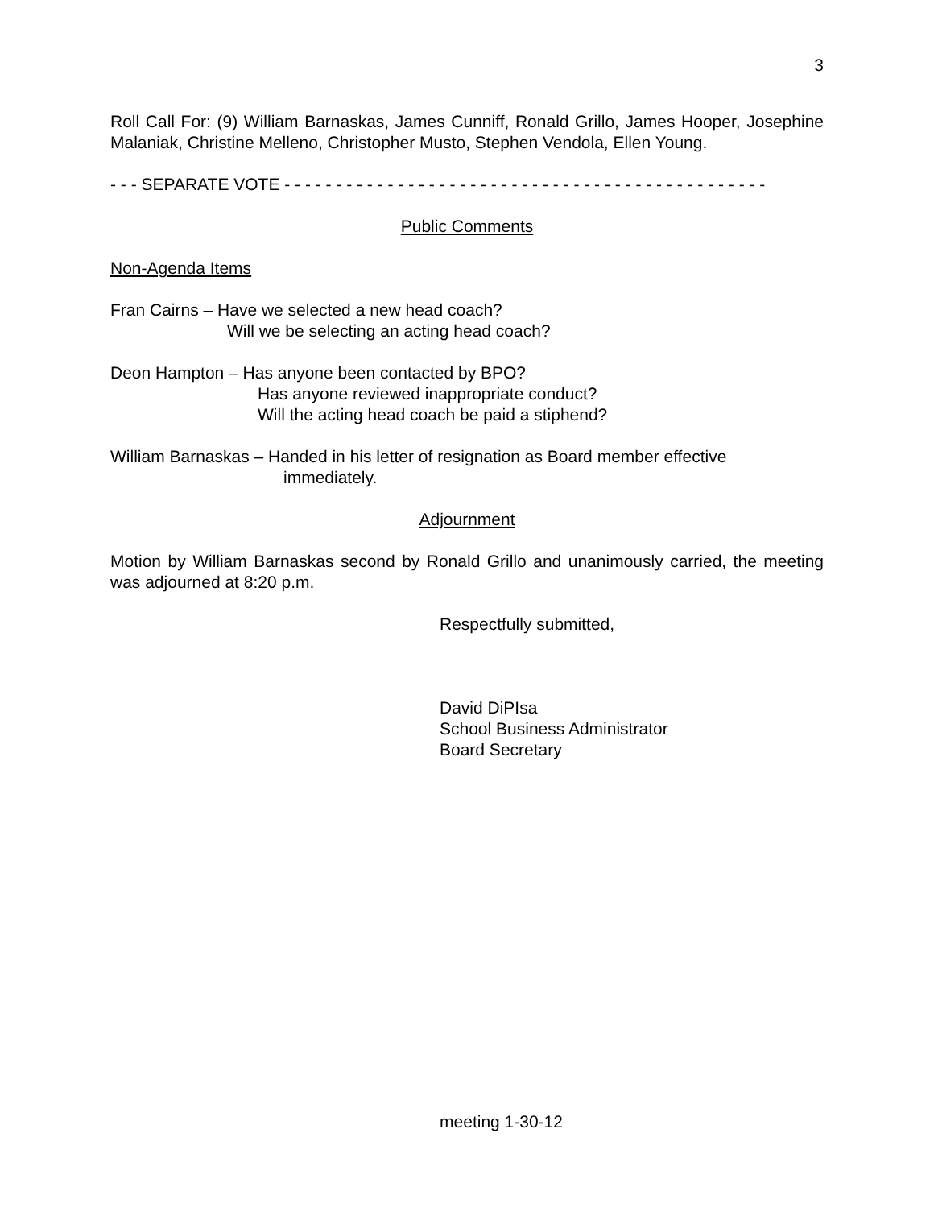3
Roll Call For: (9) William Barnaskas, James Cunniff, Ronald Grillo, James Hooper, Josephine Malaniak, Christine Melleno, Christopher Musto, Stephen Vendola, Ellen Young.
- - - SEPARATE VOTE - - - - - - - - - - - - - - - - - - - - - - - - - - - - - - - - - - - - - - - - - - - - - - -
Public Comments
Non-Agenda Items
Fran Cairns – Have we selected a new head coach?
Will we be selecting an acting head coach?
Deon Hampton – Has anyone been contacted by BPO?
Has anyone reviewed inappropriate conduct?
Will the acting head coach be paid a stiphend?
William Barnaskas – Handed in his letter of resignation as Board member effective
immediately.
Adjournment
Motion by William Barnaskas second by Ronald Grillo and unanimously carried, the meeting was adjourned at 8:20 p.m.
Respectfully submitted,
David DiPIsa
School Business Administrator
Board Secretary
meeting 1-30-12